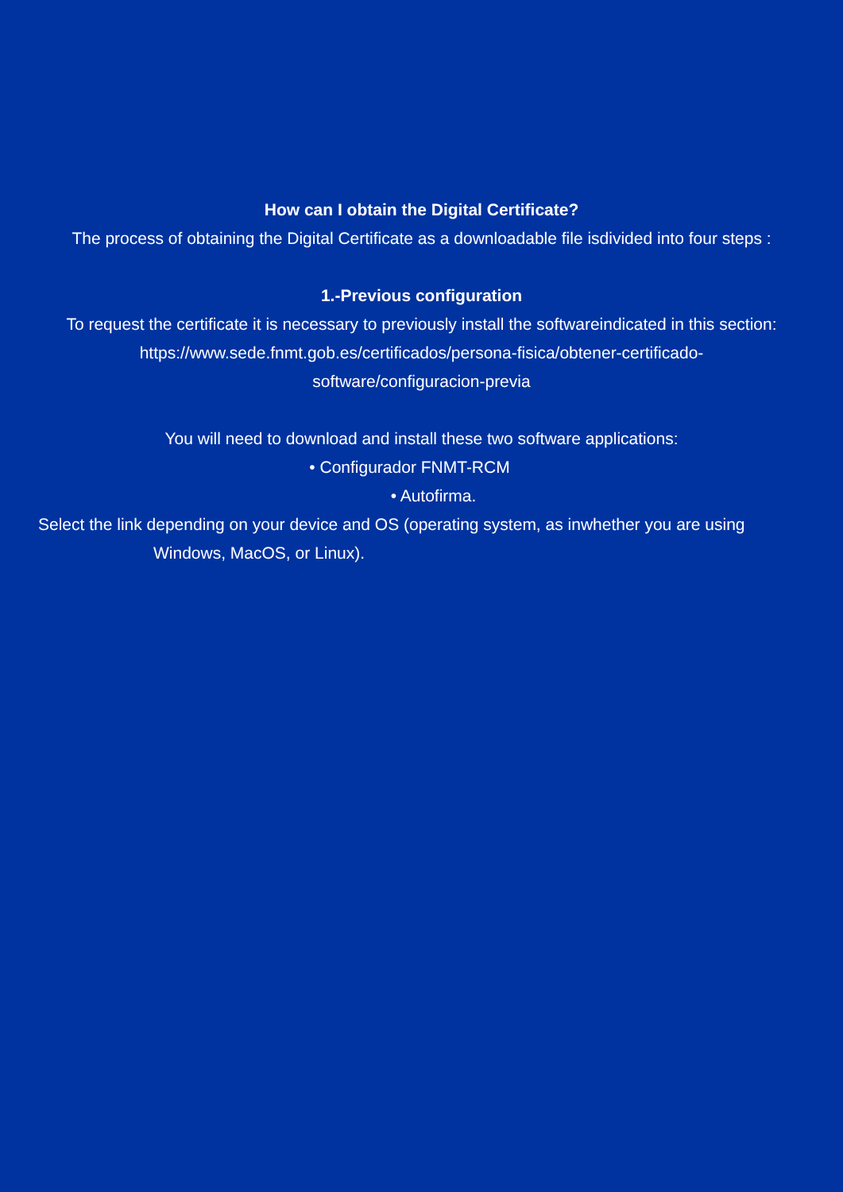How can I obtain the Digital Certificate?
The process of obtaining the Digital Certificate as a downloadable file isdivided into four steps :
1.-Previous configuration
To request the certificate it is necessary to previously install the softwareindicated in this section:
https://www.sede.fnmt.gob.es/certificados/persona-fisica/obtener-certificado-software/configuracion-previa
You will need to download and install these two software applications:
• Configurador FNMT-RCM
• Autofirma.
Select the link depending on your device and OS (operating system, as inwhether you are using
Windows, MacOS, or Linux).